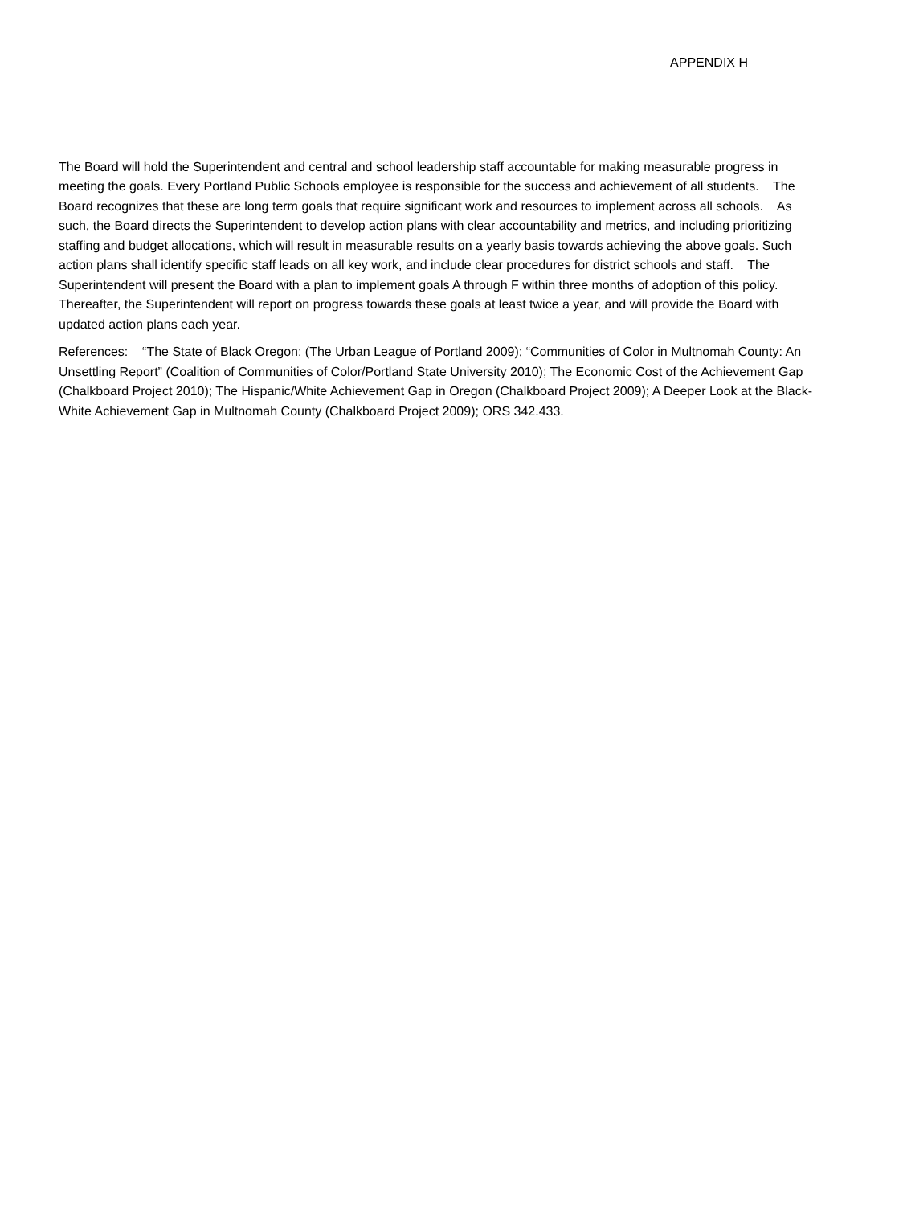APPENDIX H
The Board will hold the Superintendent and central and school leadership staff accountable for making measurable progress in meeting the goals. Every Portland Public Schools employee is responsible for the success and achievement of all students. The Board recognizes that these are long term goals that require significant work and resources to implement across all schools. As such, the Board directs the Superintendent to develop action plans with clear accountability and metrics, and including prioritizing staffing and budget allocations, which will result in measurable results on a yearly basis towards achieving the above goals. Such action plans shall identify specific staff leads on all key work, and include clear procedures for district schools and staff. The Superintendent will present the Board with a plan to implement goals A through F within three months of adoption of this policy. Thereafter, the Superintendent will report on progress towards these goals at least twice a year, and will provide the Board with updated action plans each year.
References: “The State of Black Oregon: (The Urban League of Portland 2009); “Communities of Color in Multnomah County: An Unsettling Report” (Coalition of Communities of Color/Portland State University 2010); The Economic Cost of the Achievement Gap (Chalkboard Project 2010); The Hispanic/White Achievement Gap in Oregon (Chalkboard Project 2009); A Deeper Look at the Black-White Achievement Gap in Multnomah County (Chalkboard Project 2009); ORS 342.433.